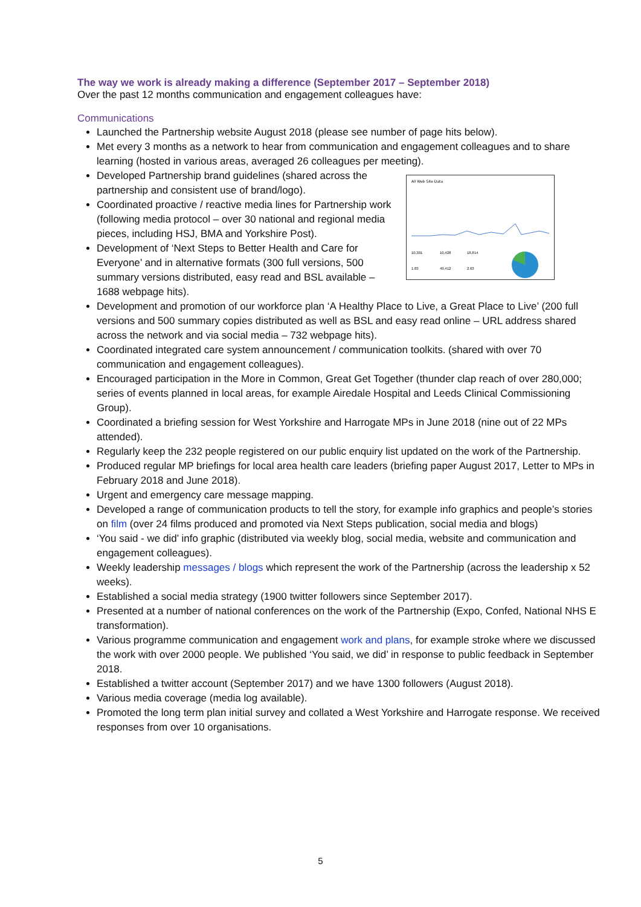The way we work is already making a difference (September 2017 – September 2018)
Over the past 12 months communication and engagement colleagues have:
Communications
Launched the Partnership website August 2018 (please see number of page hits below).
Met every 3 months as a network to hear from communication and engagement colleagues and to share learning (hosted in various areas, averaged 26 colleagues per meeting).
All Web Site Data
10,301
10,428
18,814
1.83
49,412
2.63
Developed Partnership brand guidelines (shared across the partnership and consistent use of brand/logo).
Coordinated proactive / reactive media lines for Partnership work (following media protocol – over 30 national and regional media pieces, including HSJ, BMA and Yorkshire Post).
Development of ‘Next Steps to Better Health and Care for Everyone’ and in alternative formats (300 full versions, 500 summary versions distributed, easy read and BSL available – 1688 webpage hits).
Development and promotion of our workforce plan ‘A Healthy Place to Live, a Great Place to Live’ (200 full versions and 500 summary copies distributed as well as BSL and easy read online – URL address shared across the network and via social media – 732 webpage hits).
Coordinated integrated care system announcement / communication toolkits. (shared with over 70 communication and engagement colleagues).
Encouraged participation in the More in Common, Great Get Together (thunder clap reach of over 280,000; series of events planned in local areas, for example Airedale Hospital and Leeds Clinical Commissioning Group).
Coordinated a briefing session for West Yorkshire and Harrogate MPs in June 2018 (nine out of 22 MPs attended).
Regularly keep the 232 people registered on our public enquiry list updated on the work of the Partnership.
Produced regular MP briefings for local area health care leaders (briefing paper August 2017, Letter to MPs in February 2018 and June 2018).
Urgent and emergency care message mapping.
Developed a range of communication products to tell the story, for example info graphics and people’s stories on film (over 24 films produced and promoted via Next Steps publication, social media and blogs)
‘You said - we did’ info graphic (distributed via weekly blog, social media, website and communication and engagement colleagues).
Weekly leadership messages / blogs which represent the work of the Partnership (across the leadership x 52 weeks).
Established a social media strategy (1900 twitter followers since September 2017).
Presented at a number of national conferences on the work of the Partnership (Expo, Confed, National NHS E transformation).
Various programme communication and engagement work and plans, for example stroke where we discussed the work with over 2000 people. We published ‘You said, we did’ in response to public feedback in September 2018.
Established a twitter account (September 2017) and we have 1300 followers (August 2018).
Various media coverage (media log available).
Promoted the long term plan initial survey and collated a West Yorkshire and Harrogate response. We received responses from over 10 organisations.
5